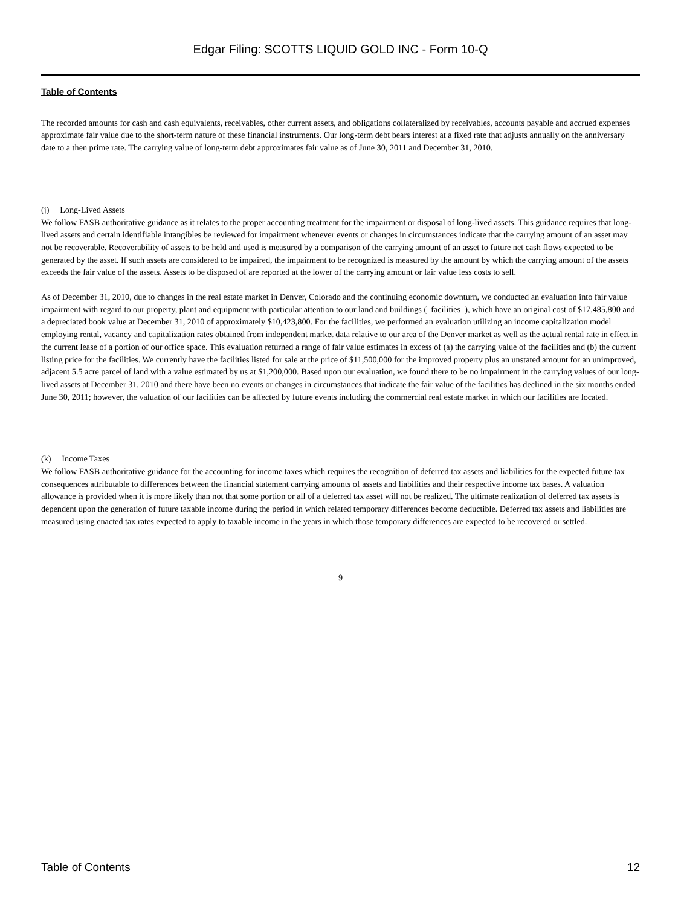Edgar Filing: SCOTTS LIQUID GOLD INC - Form 10-Q
Table of Contents
The recorded amounts for cash and cash equivalents, receivables, other current assets, and obligations collateralized by receivables, accounts payable and accrued expenses approximate fair value due to the short-term nature of these financial instruments. Our long-term debt bears interest at a fixed rate that adjusts annually on the anniversary date to a then prime rate. The carrying value of long-term debt approximates fair value as of June 30, 2011 and December 31, 2010.
(j) Long-Lived Assets
We follow FASB authoritative guidance as it relates to the proper accounting treatment for the impairment or disposal of long-lived assets. This guidance requires that long-lived assets and certain identifiable intangibles be reviewed for impairment whenever events or changes in circumstances indicate that the carrying amount of an asset may not be recoverable. Recoverability of assets to be held and used is measured by a comparison of the carrying amount of an asset to future net cash flows expected to be generated by the asset. If such assets are considered to be impaired, the impairment to be recognized is measured by the amount by which the carrying amount of the assets exceeds the fair value of the assets. Assets to be disposed of are reported at the lower of the carrying amount or fair value less costs to sell.
As of December 31, 2010, due to changes in the real estate market in Denver, Colorado and the continuing economic downturn, we conducted an evaluation into fair value impairment with regard to our property, plant and equipment with particular attention to our land and buildings ( facilities ), which have an original cost of $17,485,800 and a depreciated book value at December 31, 2010 of approximately $10,423,800. For the facilities, we performed an evaluation utilizing an income capitalization model employing rental, vacancy and capitalization rates obtained from independent market data relative to our area of the Denver market as well as the actual rental rate in effect in the current lease of a portion of our office space. This evaluation returned a range of fair value estimates in excess of (a) the carrying value of the facilities and (b) the current listing price for the facilities. We currently have the facilities listed for sale at the price of $11,500,000 for the improved property plus an unstated amount for an unimproved, adjacent 5.5 acre parcel of land with a value estimated by us at $1,200,000. Based upon our evaluation, we found there to be no impairment in the carrying values of our long-lived assets at December 31, 2010 and there have been no events or changes in circumstances that indicate the fair value of the facilities has declined in the six months ended June 30, 2011; however, the valuation of our facilities can be affected by future events including the commercial real estate market in which our facilities are located.
(k) Income Taxes
We follow FASB authoritative guidance for the accounting for income taxes which requires the recognition of deferred tax assets and liabilities for the expected future tax consequences attributable to differences between the financial statement carrying amounts of assets and liabilities and their respective income tax bases. A valuation allowance is provided when it is more likely than not that some portion or all of a deferred tax asset will not be realized. The ultimate realization of deferred tax assets is dependent upon the generation of future taxable income during the period in which related temporary differences become deductible. Deferred tax assets and liabilities are measured using enacted tax rates expected to apply to taxable income in the years in which those temporary differences are expected to be recovered or settled.
9
Table of Contents 12